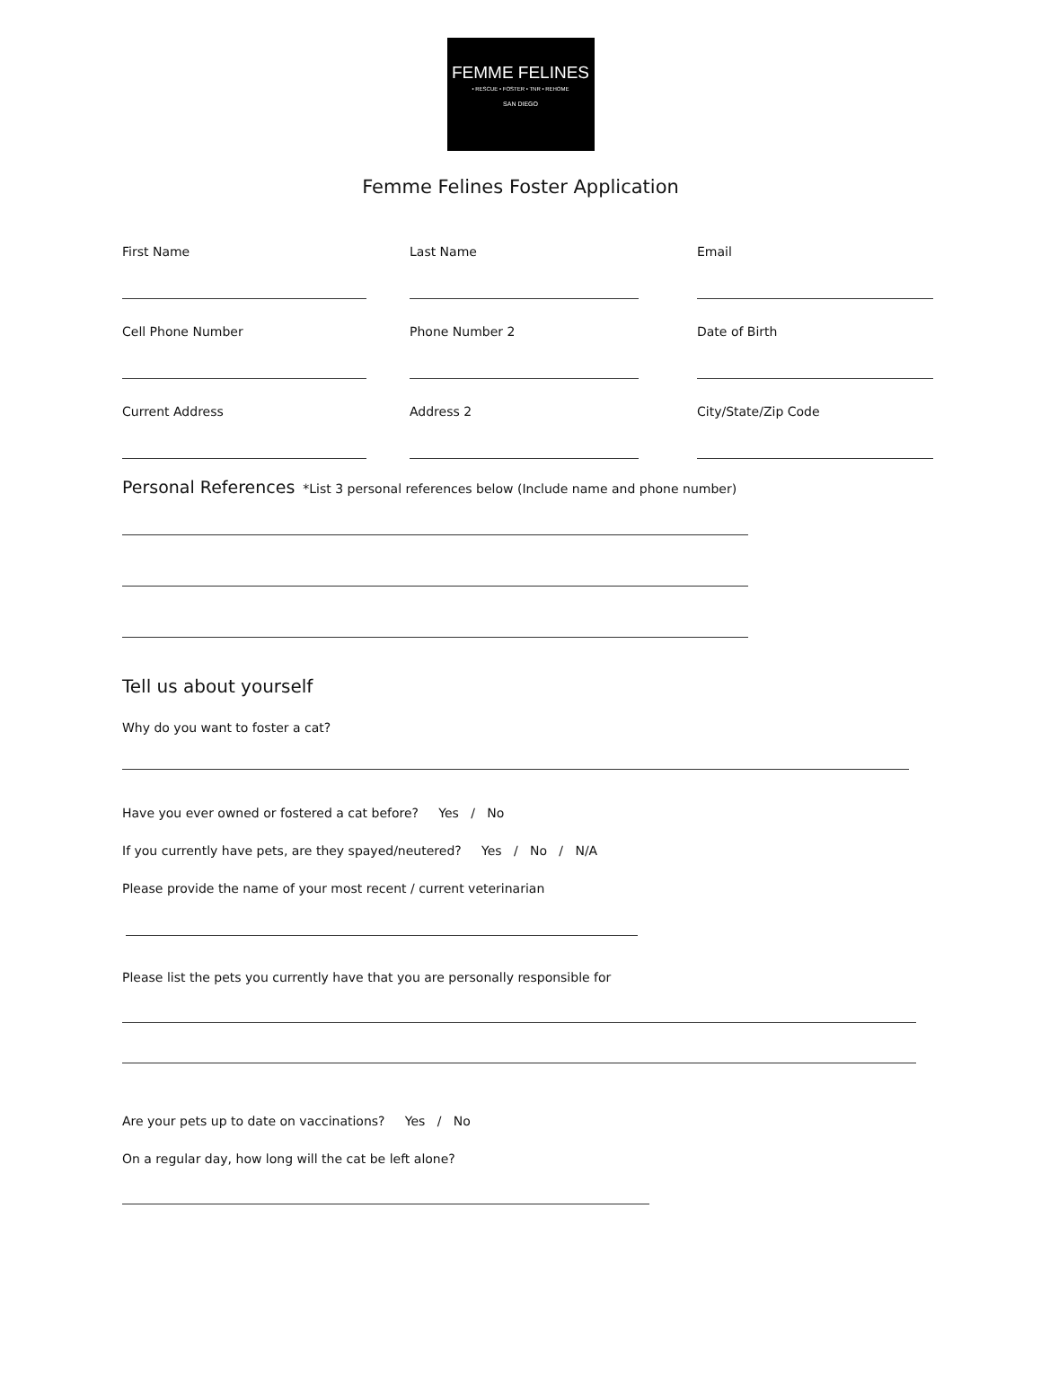FEMME FELINES
• RESCUE • FOSTER • TNR • REHOME
SAN DIEGO
Femme Felines Foster Application
First Name Last Name Email
Cell Phone Number Phone Number 2 Date of Birth
Current Address Address 2 City/State/Zip Code
Personal References *List 3 personal references below (Include name and phone number)
Tell us about yourself
Why do you want to foster a cat?
Have you ever owned or fostered a cat before? Yes / No
If you currently have pets, are they spayed/neutered? Yes / No / N/A
Please provide the name of your most recent / current veterinarian
Please list the pets you currently have that you are personally responsible for
Are your pets up to date on vaccinations? Yes / No
On a regular day, how long will the cat be left alone?